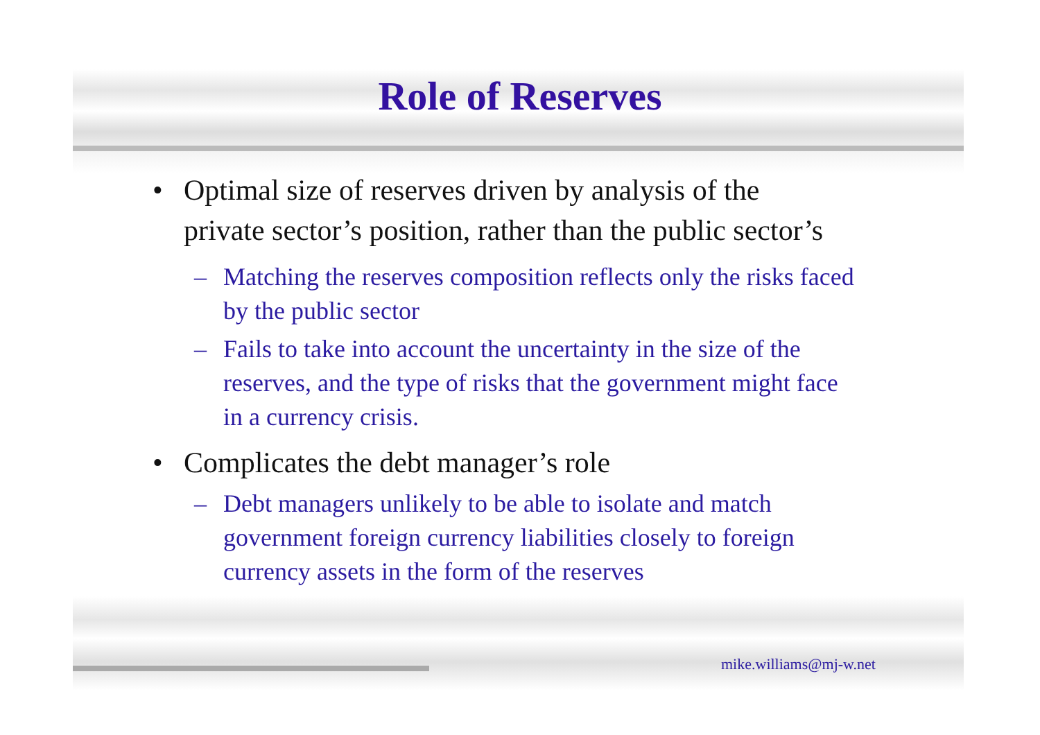Role of Reserves
• Optimal size of reserves driven by analysis of the private sector’s position, rather than the public sector’s
– Matching the reserves composition reflects only the risks faced by the public sector
– Fails to take into account the uncertainty in the size of the reserves, and the type of risks that the government might face in a currency crisis.
• Complicates the debt manager’s role
– Debt managers unlikely to be able to isolate and match government foreign currency liabilities closely to foreign currency assets in the form of the reserves
mike.williams@mj-w.net